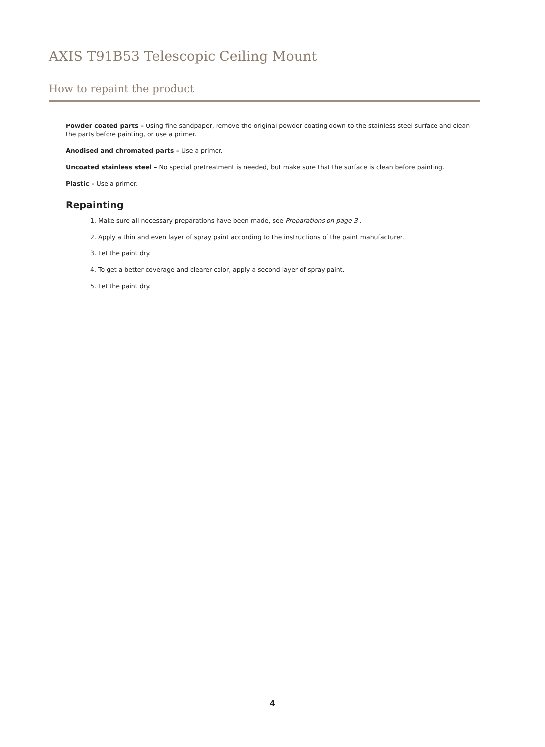AXIS T91B53 Telescopic Ceiling Mount
How to repaint the product
Powder coated parts – Using fine sandpaper, remove the original powder coating down to the stainless steel surface and clean the parts before painting, or use a primer.
Anodised and chromated parts – Use a primer.
Uncoated stainless steel – No special pretreatment is needed, but make sure that the surface is clean before painting.
Plastic – Use a primer.
Repainting
1. Make sure all necessary preparations have been made, see Preparations on page 3 .
2. Apply a thin and even layer of spray paint according to the instructions of the paint manufacturer.
3. Let the paint dry.
4. To get a better coverage and clearer color, apply a second layer of spray paint.
5. Let the paint dry.
4